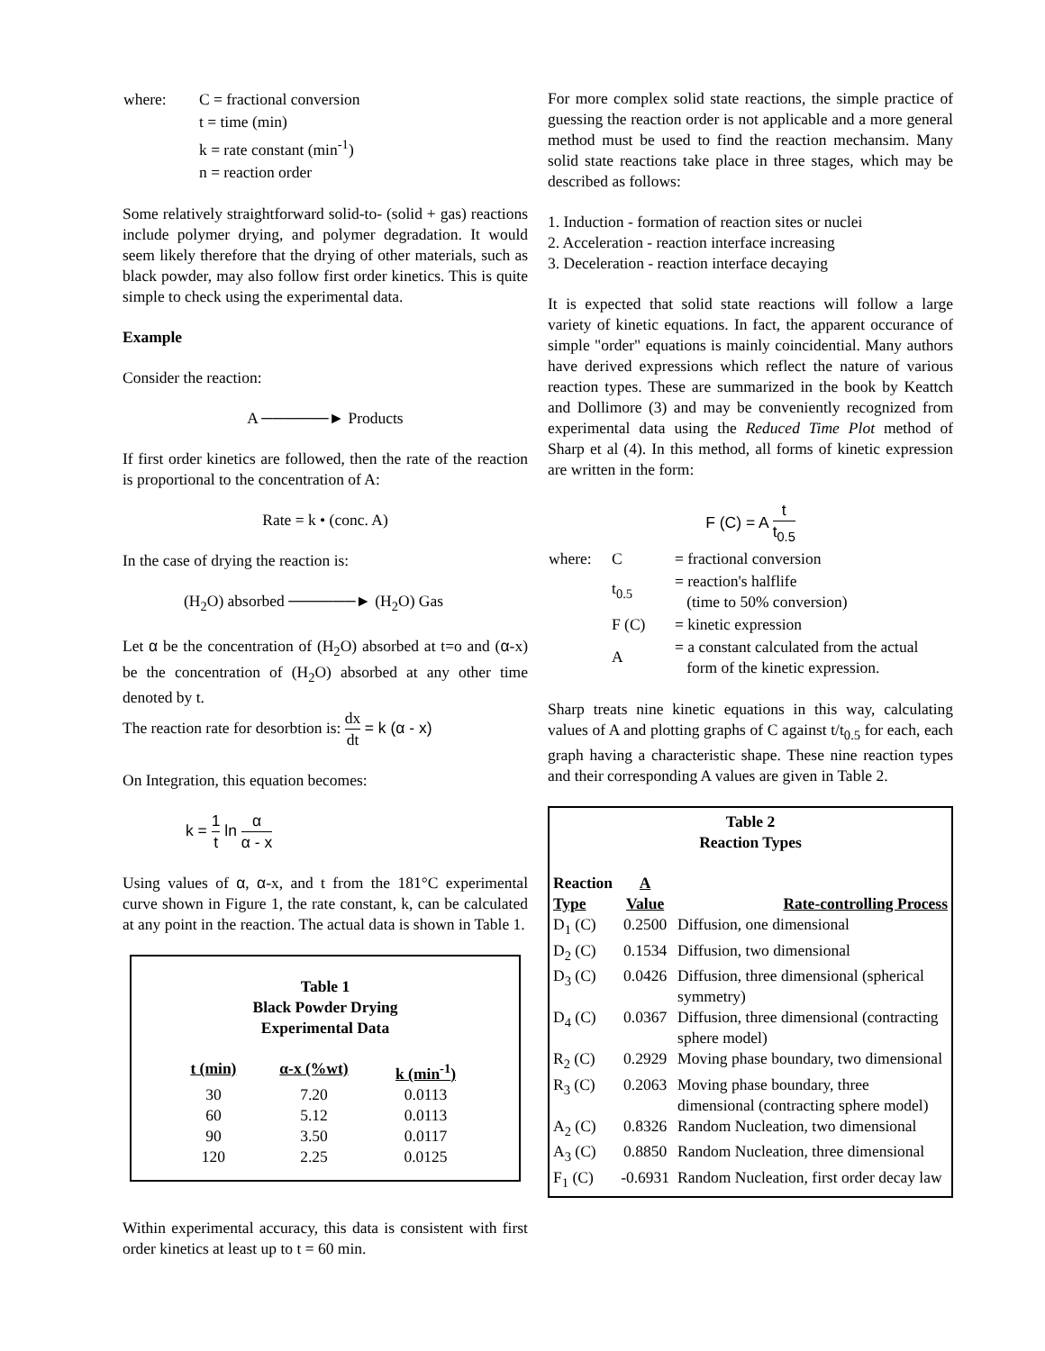| where: | C = fractional conversion |
| | t = time (min) |
| | k = rate constant (min<sup>-1</sup>) |
| | n = reaction order |
Some relatively straightforward solid-to- (solid + gas) reactions include polymer drying, and polymer degradation. It would seem likely therefore that the drying of other materials, such as black powder, may also follow first order kinetics. This is quite simple to check using the experimental data.
Example
Consider the reaction:
A ──────► Products
If first order kinetics are followed, then the rate of the reaction is proportional to the concentration of A:
Rate = k • (conc. A)
In the case of drying the reaction is:
(H<sub>2</sub>O) absorbed ──────► (H<sub>2</sub>O) Gas
Let α be the concentration of (H<sub>2</sub>O) absorbed at t=o and (α-x) be the concentration of (H<sub>2</sub>O) absorbed at any other time denoted by t.
The reaction rate for desorbtion is: dx dt = k (α - x)
On Integration, this equation becomes:
k = 1 t ln α α - x
Using values of α, α-x, and t from the 181°C experimental curve shown in Figure 1, the rate constant, k, can be calculated at any point in the reaction. The actual data is shown in Table 1.
Table 1
Black Powder Drying
Experimental Data
| t (min) | α-x (%wt) | k (min<sup>-1</sup>) |
| --- | --- | --- |
| 30 | 7.20 | 0.0113 |
| 60 | 5.12 | 0.0113 |
| 90 | 3.50 | 0.0117 |
| 120 | 2.25 | 0.0125 |
Within experimental accuracy, this data is consistent with first order kinetics at least up to t = 60 min.
For more complex solid state reactions, the simple practice of guessing the reaction order is not applicable and a more general method must be used to find the reaction mechansim. Many solid state reactions take place in three stages, which may be described as follows:
1. Induction - formation of reaction sites or nuclei
2. Acceleration - reaction interface increasing
3. Deceleration - reaction interface decaying
It is expected that solid state reactions will follow a large variety of kinetic equations. In fact, the apparent occurance of simple "order" equations is mainly coincidential. Many authors have derived expressions which reflect the nature of various reaction types. These are summarized in the book by Keattch and Dollimore (3) and may be conveniently recognized from experimental data using the Reduced Time Plot method of Sharp et al (4). In this method, all forms of kinetic expression are written in the form:
F (C) = A t t<sub>0.5</sub>
| where: | C | = fractional conversion |
| | t<sub>0.5</sub> | = reaction's halflife (time to 50% conversion) |
| | F (C) | = kinetic expression |
| | A | = a constant calculated from the actual form of the kinetic expression. |
Sharp treats nine kinetic equations in this way, calculating values of A and plotting graphs of C against t/t<sub>0.5</sub> for each, each graph having a characteristic shape. These nine reaction types and their corresponding A values are given in Table 2.
Table 2
Reaction Types
| Reaction Type | A Value | Rate-controlling Process |
| --- | --- | --- |
| D<sub>1</sub> (C) | 0.2500 | Diffusion, one dimensional |
| D<sub>2</sub> (C) | 0.1534 | Diffusion, two dimensional |
| D<sub>3</sub> (C) | 0.0426 | Diffusion, three dimensional (spherical symmetry) |
| D<sub>4</sub> (C) | 0.0367 | Diffusion, three dimensional (contracting sphere model) |
| R<sub>2</sub> (C) | 0.2929 | Moving phase boundary, two dimensional |
| R<sub>3</sub> (C) | 0.2063 | Moving phase boundary, three dimensional (contracting sphere model) |
| A<sub>2</sub> (C) | 0.8326 | Random Nucleation, two dimensional |
| A<sub>3</sub> (C) | 0.8850 | Random Nucleation, three dimensional |
| F<sub>1</sub> (C) | -0.6931 | Random Nucleation, first order decay law |